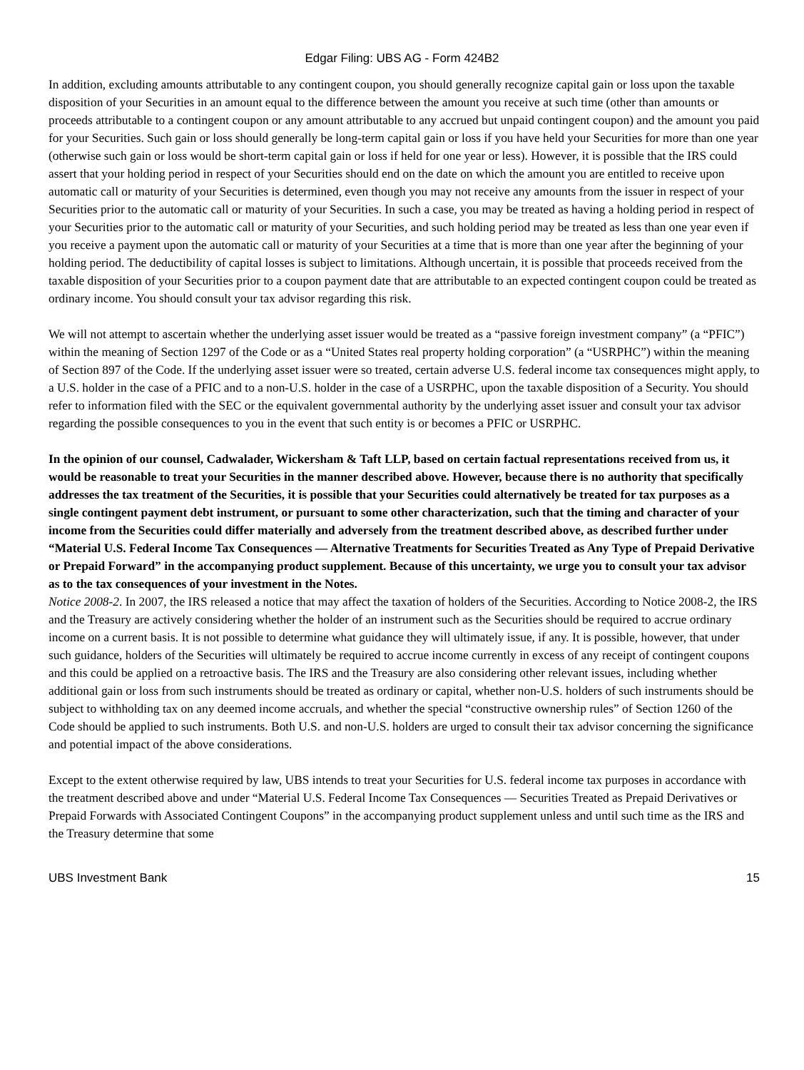Edgar Filing: UBS AG - Form 424B2
In addition, excluding amounts attributable to any contingent coupon, you should generally recognize capital gain or loss upon the taxable disposition of your Securities in an amount equal to the difference between the amount you receive at such time (other than amounts or proceeds attributable to a contingent coupon or any amount attributable to any accrued but unpaid contingent coupon) and the amount you paid for your Securities. Such gain or loss should generally be long-term capital gain or loss if you have held your Securities for more than one year (otherwise such gain or loss would be short-term capital gain or loss if held for one year or less). However, it is possible that the IRS could assert that your holding period in respect of your Securities should end on the date on which the amount you are entitled to receive upon automatic call or maturity of your Securities is determined, even though you may not receive any amounts from the issuer in respect of your Securities prior to the automatic call or maturity of your Securities. In such a case, you may be treated as having a holding period in respect of your Securities prior to the automatic call or maturity of your Securities, and such holding period may be treated as less than one year even if you receive a payment upon the automatic call or maturity of your Securities at a time that is more than one year after the beginning of your holding period. The deductibility of capital losses is subject to limitations. Although uncertain, it is possible that proceeds received from the taxable disposition of your Securities prior to a coupon payment date that are attributable to an expected contingent coupon could be treated as ordinary income. You should consult your tax advisor regarding this risk.
We will not attempt to ascertain whether the underlying asset issuer would be treated as a “passive foreign investment company” (a “PFIC”) within the meaning of Section 1297 of the Code or as a “United States real property holding corporation” (a “USRPHC”) within the meaning of Section 897 of the Code. If the underlying asset issuer were so treated, certain adverse U.S. federal income tax consequences might apply, to a U.S. holder in the case of a PFIC and to a non-U.S. holder in the case of a USRPHC, upon the taxable disposition of a Security. You should refer to information filed with the SEC or the equivalent governmental authority by the underlying asset issuer and consult your tax advisor regarding the possible consequences to you in the event that such entity is or becomes a PFIC or USRPHC.
In the opinion of our counsel, Cadwalader, Wickersham & Taft LLP, based on certain factual representations received from us, it would be reasonable to treat your Securities in the manner described above. However, because there is no authority that specifically addresses the tax treatment of the Securities, it is possible that your Securities could alternatively be treated for tax purposes as a single contingent payment debt instrument, or pursuant to some other characterization, such that the timing and character of your income from the Securities could differ materially and adversely from the treatment described above, as described further under “Material U.S. Federal Income Tax Consequences — Alternative Treatments for Securities Treated as Any Type of Prepaid Derivative or Prepaid Forward” in the accompanying product supplement. Because of this uncertainty, we urge you to consult your tax advisor as to the tax consequences of your investment in the Notes.
Notice 2008-2. In 2007, the IRS released a notice that may affect the taxation of holders of the Securities. According to Notice 2008-2, the IRS and the Treasury are actively considering whether the holder of an instrument such as the Securities should be required to accrue ordinary income on a current basis. It is not possible to determine what guidance they will ultimately issue, if any. It is possible, however, that under such guidance, holders of the Securities will ultimately be required to accrue income currently in excess of any receipt of contingent coupons and this could be applied on a retroactive basis. The IRS and the Treasury are also considering other relevant issues, including whether additional gain or loss from such instruments should be treated as ordinary or capital, whether non-U.S. holders of such instruments should be subject to withholding tax on any deemed income accruals, and whether the special “constructive ownership rules” of Section 1260 of the Code should be applied to such instruments. Both U.S. and non-U.S. holders are urged to consult their tax advisor concerning the significance and potential impact of the above considerations.
Except to the extent otherwise required by law, UBS intends to treat your Securities for U.S. federal income tax purposes in accordance with the treatment described above and under “Material U.S. Federal Income Tax Consequences — Securities Treated as Prepaid Derivatives or Prepaid Forwards with Associated Contingent Coupons” in the accompanying product supplement unless and until such time as the IRS and the Treasury determine that some
UBS Investment Bank 15